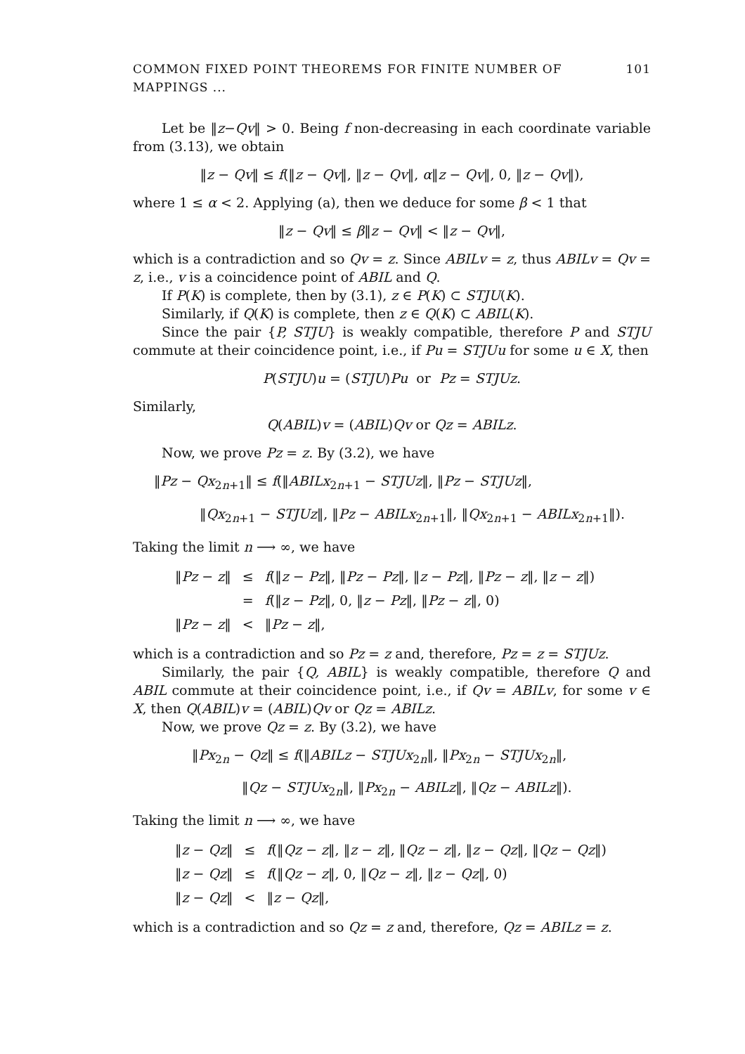COMMON FIXED POINT THEOREMS FOR FINITE NUMBER OF MAPPINGS ... 101
Let be ‖z−Qv‖ > 0. Being f non-decreasing in each coordinate variable from (3.13), we obtain
‖z − Qv‖ ≤ f(‖z − Qv‖, ‖z − Qv‖, α‖z − Qv‖, 0, ‖z − Qv‖),
where 1 ≤ α < 2. Applying (a), then we deduce for some β < 1 that
‖z − Qv‖ ≤ β‖z − Qv‖ < ‖z − Qv‖,
which is a contradiction and so Qv = z. Since ABILv = z, thus ABILv = Qv = z, i.e., v is a coincidence point of ABIL and Q.
If P(K) is complete, then by (3.1), z ∈ P(K) ⊂ STJU(K).
Similarly, if Q(K) is complete, then z ∈ Q(K) ⊂ ABIL(K).
Since the pair {P, STJU} is weakly compatible, therefore P and STJU commute at their coincidence point, i.e., if Pu = STJUu for some u ∈ X, then
P(STJU)u = (STJU)Pu or Pz = STJUz.
Similarly,
Q(ABIL)v = (ABIL)Qv or Qz = ABILz.
Now, we prove Pz = z. By (3.2), we have
‖Pz − Qx<sub>2n+1</sub>‖ ≤ f(‖ABILx<sub>2n+1</sub> − STJUz‖, ‖Pz − STJUz‖,
‖Qx<sub>2n+1</sub> − STJUz‖, ‖Pz − ABILx<sub>2n+1</sub>‖, ‖Qx<sub>2n+1</sub> − ABILx<sub>2n+1</sub>‖).
Taking the limit n ⟶ ∞, we have
| ‖ Pz − z ‖ | ≤ | f (‖ z − Pz ‖, ‖ Pz − Pz ‖, ‖ z − Pz ‖, ‖ Pz − z ‖, ‖ z − z ‖) |
| | = | f (‖ z − Pz ‖, 0, ‖ z − Pz ‖, ‖ Pz − z ‖, 0) |
| ‖ Pz − z ‖ | < | ‖ Pz − z ‖, |
which is a contradiction and so Pz = z and, therefore, Pz = z = STJUz.
Similarly, the pair {Q, ABIL} is weakly compatible, therefore Q and ABIL commute at their coincidence point, i.e., if Qv = ABILv, for some v ∈ X, then Q(ABIL)v = (ABIL)Qv or Qz = ABILz.
Now, we prove Qz = z. By (3.2), we have
‖Px<sub>2n</sub> − Qz‖ ≤ f(‖ABILz − STJUx<sub>2n</sub>‖, ‖Px<sub>2n</sub> − STJUx<sub>2n</sub>‖,
‖Qz − STJUx<sub>2n</sub>‖, ‖Px<sub>2n</sub> − ABILz‖, ‖Qz − ABILz‖).
Taking the limit n ⟶ ∞, we have
| ‖ z − Qz ‖ | ≤ | f (‖ Qz − z ‖, ‖ z − z ‖, ‖ Qz − z ‖, ‖ z − Qz ‖, ‖ Qz − Qz ‖) |
| ‖ z − Qz ‖ | ≤ | f (‖ Qz − z ‖, 0, ‖ Qz − z ‖, ‖ z − Qz ‖, 0) |
| ‖ z − Qz ‖ | < | ‖ z − Qz ‖, |
which is a contradiction and so Qz = z and, therefore, Qz = ABILz = z.